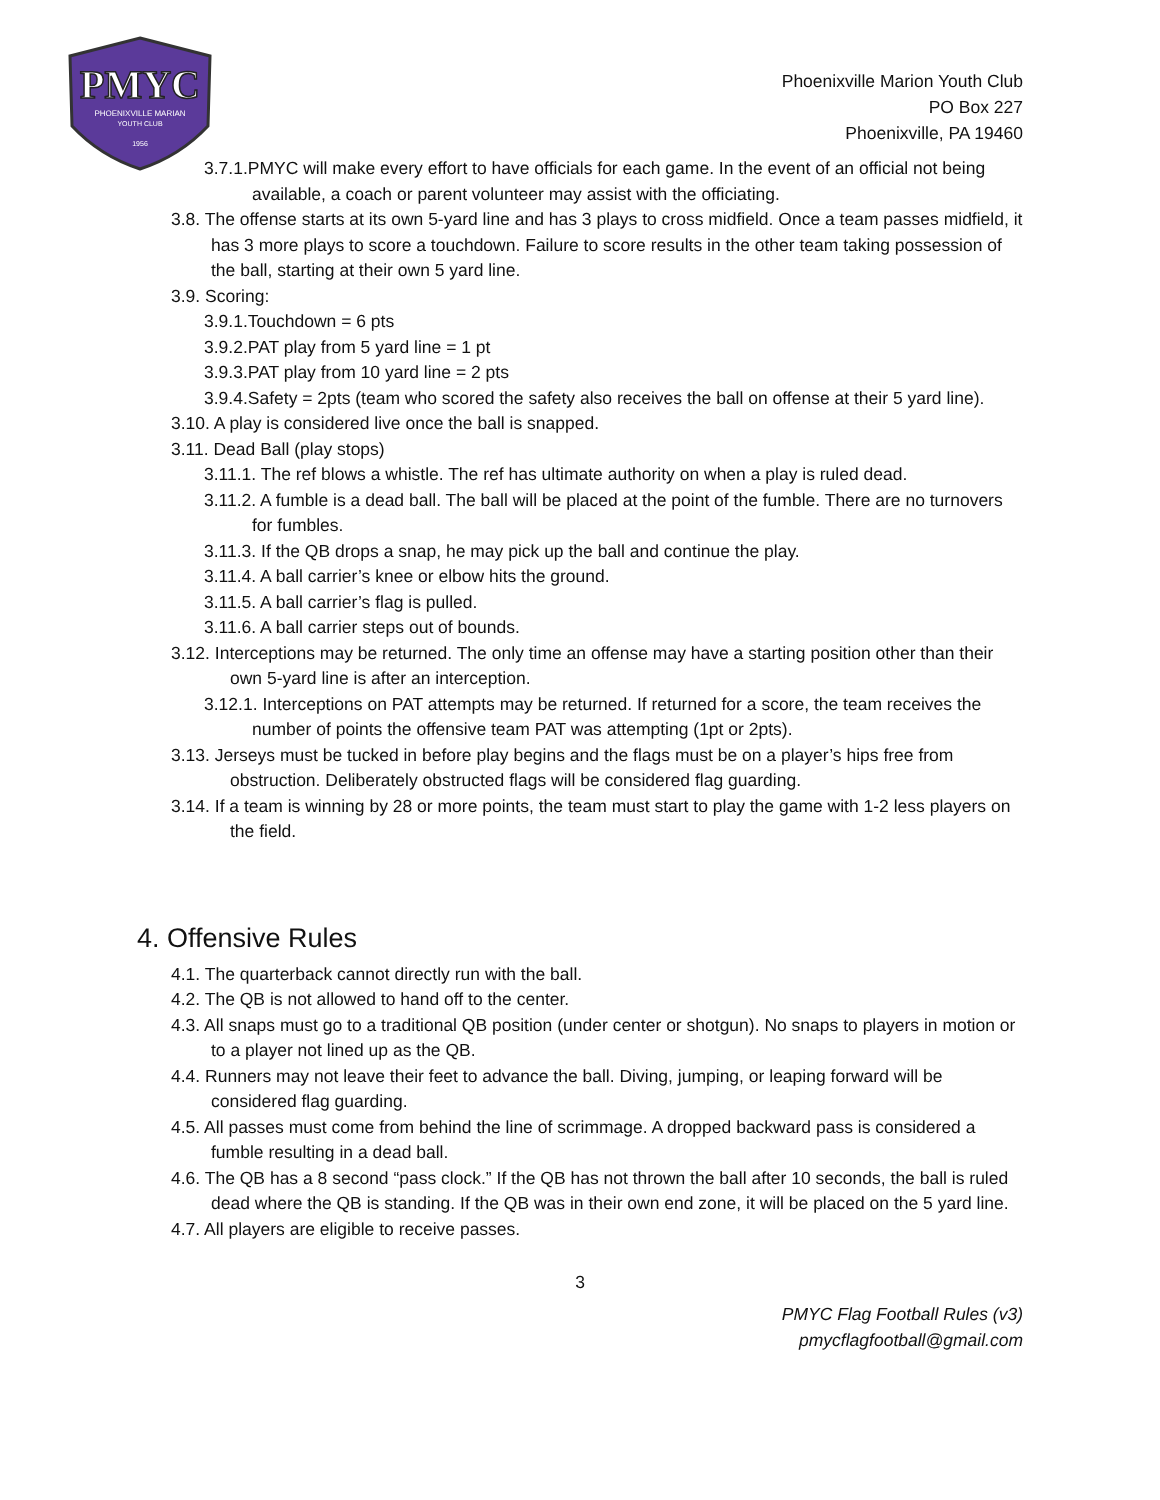PMYC
PHOENIXVILLE MARIAN
YOUTH CLUB
1956
Phoenixville Marion Youth Club
PO Box 227
Phoenixville, PA 19460
3.7.1.PMYC will make every effort to have officials for each game. In the event of an official not being available, a coach or parent volunteer may assist with the officiating.
3.8. The offense starts at its own 5-yard line and has 3 plays to cross midfield. Once a team passes midfield, it has 3 more plays to score a touchdown. Failure to score results in the other team taking possession of the ball, starting at their own 5 yard line.
3.9. Scoring:
3.9.1.Touchdown = 6 pts
3.9.2.PAT play from 5 yard line = 1 pt
3.9.3.PAT play from 10 yard line = 2 pts
3.9.4.Safety = 2pts (team who scored the safety also receives the ball on offense at their 5 yard line).
3.10. A play is considered live once the ball is snapped.
3.11. Dead Ball (play stops)
3.11.1. The ref blows a whistle. The ref has ultimate authority on when a play is ruled dead.
3.11.2. A fumble is a dead ball. The ball will be placed at the point of the fumble. There are no turnovers for fumbles.
3.11.3. If the QB drops a snap, he may pick up the ball and continue the play.
3.11.4. A ball carrier’s knee or elbow hits the ground.
3.11.5. A ball carrier’s flag is pulled.
3.11.6. A ball carrier steps out of bounds.
3.12. Interceptions may be returned. The only time an offense may have a starting position other than their own 5-yard line is after an interception.
3.12.1. Interceptions on PAT attempts may be returned. If returned for a score, the team receives the number of points the offensive team PAT was attempting (1pt or 2pts).
3.13. Jerseys must be tucked in before play begins and the flags must be on a player’s hips free from obstruction. Deliberately obstructed flags will be considered flag guarding.
3.14. If a team is winning by 28 or more points, the team must start to play the game with 1-2 less players on the field.
4. Offensive Rules
4.1. The quarterback cannot directly run with the ball.
4.2. The QB is not allowed to hand off to the center.
4.3. All snaps must go to a traditional QB position (under center or shotgun). No snaps to players in motion or to a player not lined up as the QB.
4.4. Runners may not leave their feet to advance the ball. Diving, jumping, or leaping forward will be considered flag guarding.
4.5. All passes must come from behind the line of scrimmage. A dropped backward pass is considered a fumble resulting in a dead ball.
4.6. The QB has a 8 second “pass clock.” If the QB has not thrown the ball after 10 seconds, the ball is ruled dead where the QB is standing. If the QB was in their own end zone, it will be placed on the 5 yard line.
4.7. All players are eligible to receive passes.
3
PMYC Flag Football Rules (v3)
pmycflagfootball@gmail.com